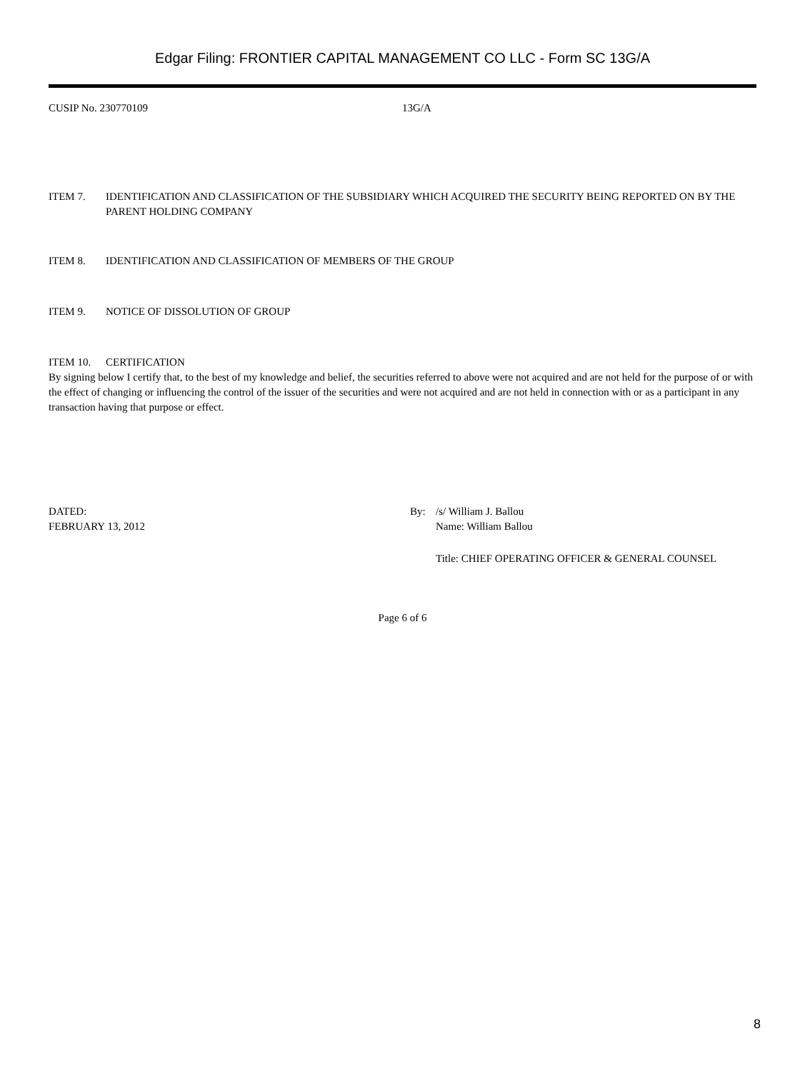Edgar Filing: FRONTIER CAPITAL MANAGEMENT CO LLC - Form SC 13G/A
CUSIP No. 230770109 13G/A
ITEM 7. IDENTIFICATION AND CLASSIFICATION OF THE SUBSIDIARY WHICH ACQUIRED THE SECURITY BEING REPORTED ON BY THE PARENT HOLDING COMPANY
ITEM 8. IDENTIFICATION AND CLASSIFICATION OF MEMBERS OF THE GROUP
ITEM 9. NOTICE OF DISSOLUTION OF GROUP
ITEM 10. CERTIFICATION
By signing below I certify that, to the best of my knowledge and belief, the securities referred to above were not acquired and are not held for the purpose of or with the effect of changing or influencing the control of the issuer of the securities and were not acquired and are not held in connection with or as a participant in any transaction having that purpose or effect.
DATED:
FEBRUARY 13, 2012
By: /s/ William J. Ballou
Name: William Ballou
Title: CHIEF OPERATING OFFICER & GENERAL COUNSEL
Page 6 of 6
8